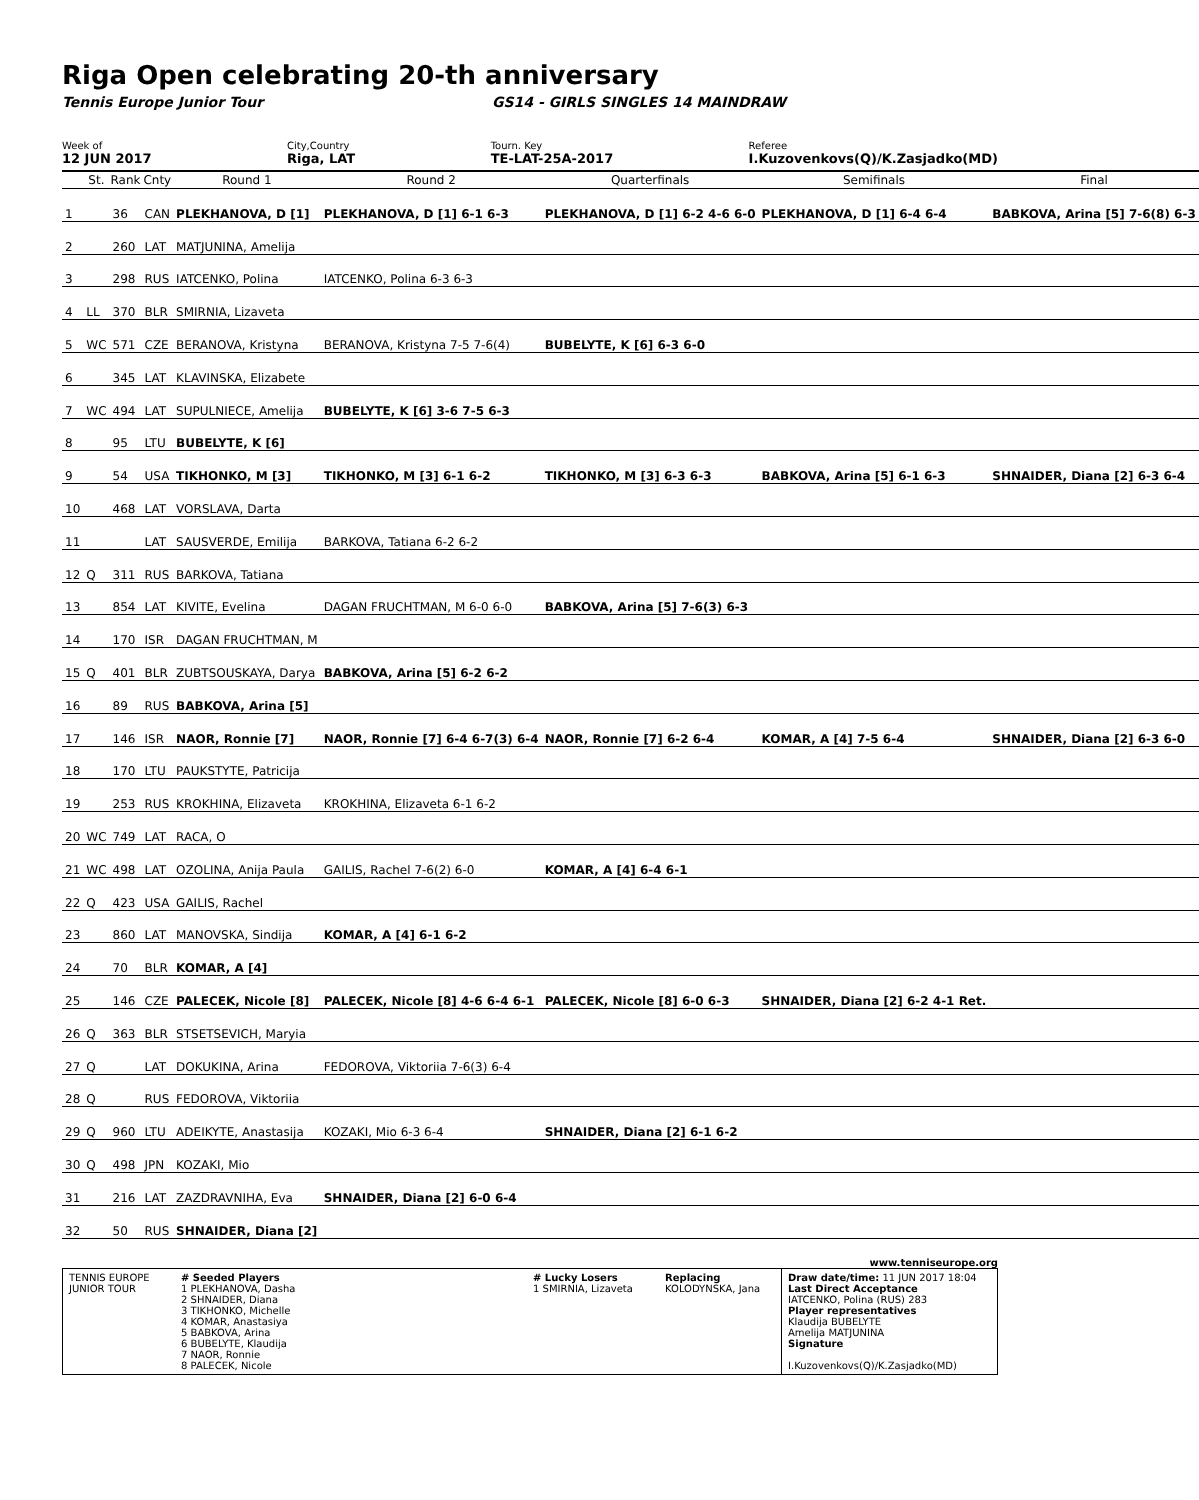Riga Open celebrating 20-th anniversary
Tennis Europe Junior Tour GS14 - GIRLS SINGLES 14 MAINDRAW
Week of
12 JUN 2017
City,Country
Riga, LAT
Tourn. Key
TE-LAT-25A-2017
Referee
I.Kuzovenkovs(Q)/K.Zasjadko(MD)
| | St. | Rank | Cnty | Round 1 | Round 2 | Quarterfinals | Semifinals | Final |
| --- | --- | --- | --- | --- | --- | --- | --- | --- |
| 1 | | 36 | CAN | PLEKHANOVA, D [1] | PLEKHANOVA, D [1] 6-1 6-3 | PLEKHANOVA, D [1] 6-2 4-6 6-0 | PLEKHANOVA, D [1] 6-4 6-4 | BABKOVA, Arina [5] 7-6(8) 6-3 |
| 2 | | 260 | LAT | MATJUNINA, Amelija | | | | |
| 3 | | 298 | RUS | IATCENKO, Polina | IATCENKO, Polina 6-3 6-3 | | | |
| 4 | LL | 370 | BLR | SMIRNIA, Lizaveta | | | | |
| 5 | WC | 571 | CZE | BERANOVA, Kristyna | BERANOVA, Kristyna 7-5 7-6(4) | BUBELYTE, K [6] 6-3 6-0 | | |
| 6 | | 345 | LAT | KLAVINSKA, Elizabete | | | | |
| 7 | WC | 494 | LAT | SUPULNIECE, Amelija | BUBELYTE, K [6] 3-6 7-5 6-3 | | | |
| 8 | | 95 | LTU | BUBELYTE, K [6] | | | | |
| 9 | | 54 | USA | TIKHONKO, M [3] | TIKHONKO, M [3] 6-1 6-2 | TIKHONKO, M [3] 6-3 6-3 | BABKOVA, Arina [5] 6-1 6-3 | SHNAIDER, Diana [2] 6-3 6-4 |
| 10 | | 468 | LAT | VORSLAVA, Darta | | | | |
| 11 | | | LAT | SAUSVERDE, Emilija | BARKOVA, Tatiana 6-2 6-2 | | | |
| 12 | Q | 311 | RUS | BARKOVA, Tatiana | | | | |
| 13 | | 854 | LAT | KIVITE, Evelina | DAGAN FRUCHTMAN, M 6-0 6-0 | BABKOVA, Arina [5] 7-6(3) 6-3 | | |
| 14 | | 170 | ISR | DAGAN FRUCHTMAN, M | | | | |
| 15 | Q | 401 | BLR | ZUBTSOUSKAYA, Darya | BABKOVA, Arina [5] 6-2 6-2 | | | |
| 16 | | 89 | RUS | BABKOVA, Arina [5] | | | | |
| 17 | | 146 | ISR | NAOR, Ronnie [7] | NAOR, Ronnie [7] 6-4 6-7(3) 6-4 | NAOR, Ronnie [7] 6-2 6-4 | KOMAR, A [4] 7-5 6-4 | SHNAIDER, Diana [2] 6-3 6-0 |
| 18 | | 170 | LTU | PAUKSTYTE, Patricija | | | | |
| 19 | | 253 | RUS | KROKHINA, Elizaveta | KROKHINA, Elizaveta 6-1 6-2 | | | |
| 20 | WC | 749 | LAT | RACA, O | | | | |
| 21 | WC | 498 | LAT | OZOLINA, Anija Paula | GAILIS, Rachel 7-6(2) 6-0 | KOMAR, A [4] 6-4 6-1 | | |
| 22 | Q | 423 | USA | GAILIS, Rachel | | | | |
| 23 | | 860 | LAT | MANOVSKA, Sindija | KOMAR, A [4] 6-1 6-2 | | | |
| 24 | | 70 | BLR | KOMAR, A [4] | | | | |
| 25 | | 146 | CZE | PALECEK, Nicole [8] | PALECEK, Nicole [8] 4-6 6-4 6-1 | PALECEK, Nicole [8] 6-0 6-3 | SHNAIDER, Diana [2] 6-2 4-1 Ret. | |
| 26 | Q | 363 | BLR | STSETSEVICH, Maryia | | | | |
| 27 | Q | | LAT | DOKUKINA, Arina | FEDOROVA, Viktoriia 7-6(3) 6-4 | | | |
| 28 | Q | | RUS | FEDOROVA, Viktoriia | | | | |
| 29 | Q | 960 | LTU | ADEIKYTE, Anastasija | KOZAKI, Mio 6-3 6-4 | SHNAIDER, Diana [2] 6-1 6-2 | | |
| 30 | Q | 498 | JPN | KOZAKI, Mio | | | | |
| 31 | | 216 | LAT | ZAZDRAVNIHA, Eva | SHNAIDER, Diana [2] 6-0 6-4 | | | |
| 32 | | 50 | RUS | SHNAIDER, Diana [2] | | | | |
www.tenniseurope.org
TENNIS EUROPE JUNIOR TOUR
# Seeded Players
1 PLEKHANOVA, Dasha
2 SHNAIDER, Diana
3 TIKHONKO, Michelle
4 KOMAR, Anastasiya
5 BABKOVA, Arina
6 BUBELYTE, Klaudija
7 NAOR, Ronnie
8 PALECEK, Nicole
# Lucky Losers
1 SMIRNIA, Lizaveta
Replacing
KOLODYNSKA, Jana
Draw date/time: 11 JUN 2017 18:04
Last Direct Acceptance
IATCENKO, Polina (RUS) 283
Player representatives
Klaudija BUBELYTE
Amelija MATJUNINA
Signature
I.Kuzovenkovs(Q)/K.Zasjadko(MD)